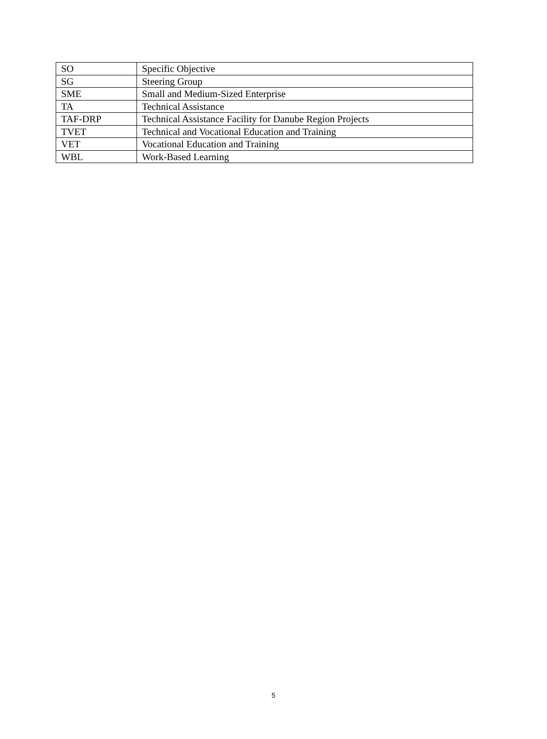| SO | Specific Objective |
| SG | Steering Group |
| SME | Small and Medium-Sized Enterprise |
| TA | Technical Assistance |
| TAF-DRP | Technical Assistance Facility for Danube Region Projects |
| TVET | Technical and Vocational Education and Training |
| VET | Vocational Education and Training |
| WBL | Work-Based Learning |
5